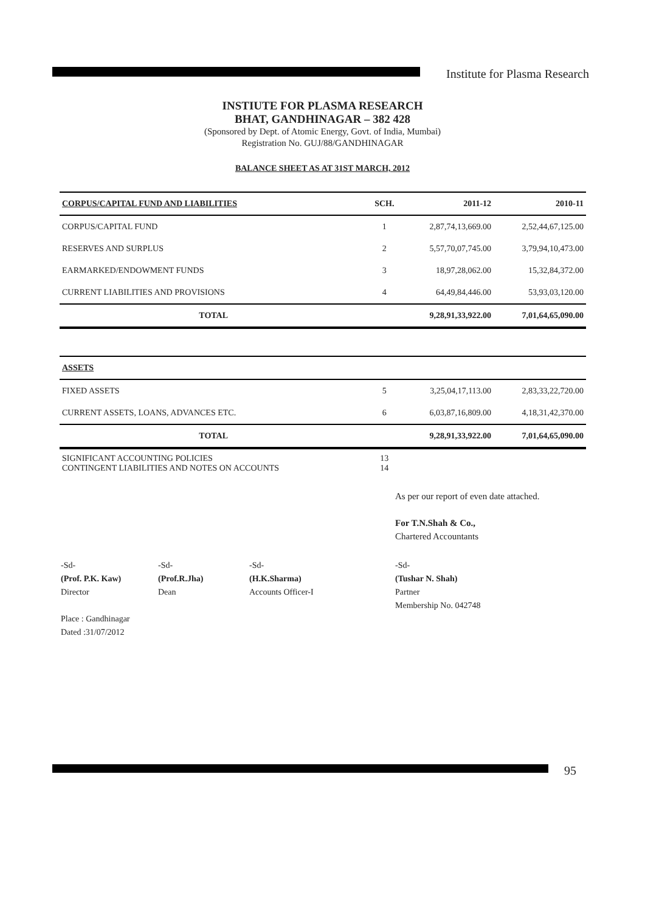Institute for Plasma Research
INSTIUTE FOR PLASMA RESEARCH
BHAT, GANDHINAGAR – 382 428
(Sponsored by Dept. of Atomic Energy, Govt. of India, Mumbai)
Registration No. GUJ/88/GANDHINAGAR
BALANCE SHEET AS AT 31ST MARCH, 2012
| CORPUS/CAPITAL FUND AND LIABILITIES | SCH. | 2011-12 | 2010-11 |
| --- | --- | --- | --- |
| CORPUS/CAPITAL FUND | 1 | 2,87,74,13,669.00 | 2,52,44,67,125.00 |
| RESERVES AND SURPLUS | 2 | 5,57,70,07,745.00 | 3,79,94,10,473.00 |
| EARMARKED/ENDOWMENT FUNDS | 3 | 18,97,28,062.00 | 15,32,84,372.00 |
| CURRENT LIABILITIES AND PROVISIONS | 4 | 64,49,84,446.00 | 53,93,03,120.00 |
| TOTAL | | 9,28,91,33,922.00 | 7,01,64,65,090.00 |
| ASSETS | | | |
| FIXED ASSETS | 5 | 3,25,04,17,113.00 | 2,83,33,22,720.00 |
| CURRENT ASSETS, LOANS, ADVANCES ETC. | 6 | 6,03,87,16,809.00 | 4,18,31,42,370.00 |
| TOTAL | | 9,28,91,33,922.00 | 7,01,64,65,090.00 |
| SIGNIFICANT ACCOUNTING POLICIES CONTINGENT LIABILITIES AND NOTES ON ACCOUNTS | 13 14 | | |
As per our report of even date attached.
For T.N.Shah & Co.,
Chartered Accountants
-Sd-
(Prof. P.K. Kaw)
Director
-Sd-
(Prof.R.Jha)
Dean
-Sd-
(H.K.Sharma)
Accounts Officer-I
-Sd-
(Tushar N. Shah)
Partner
Membership No. 042748
Place : Gandhinagar
Dated :31/07/2012
95